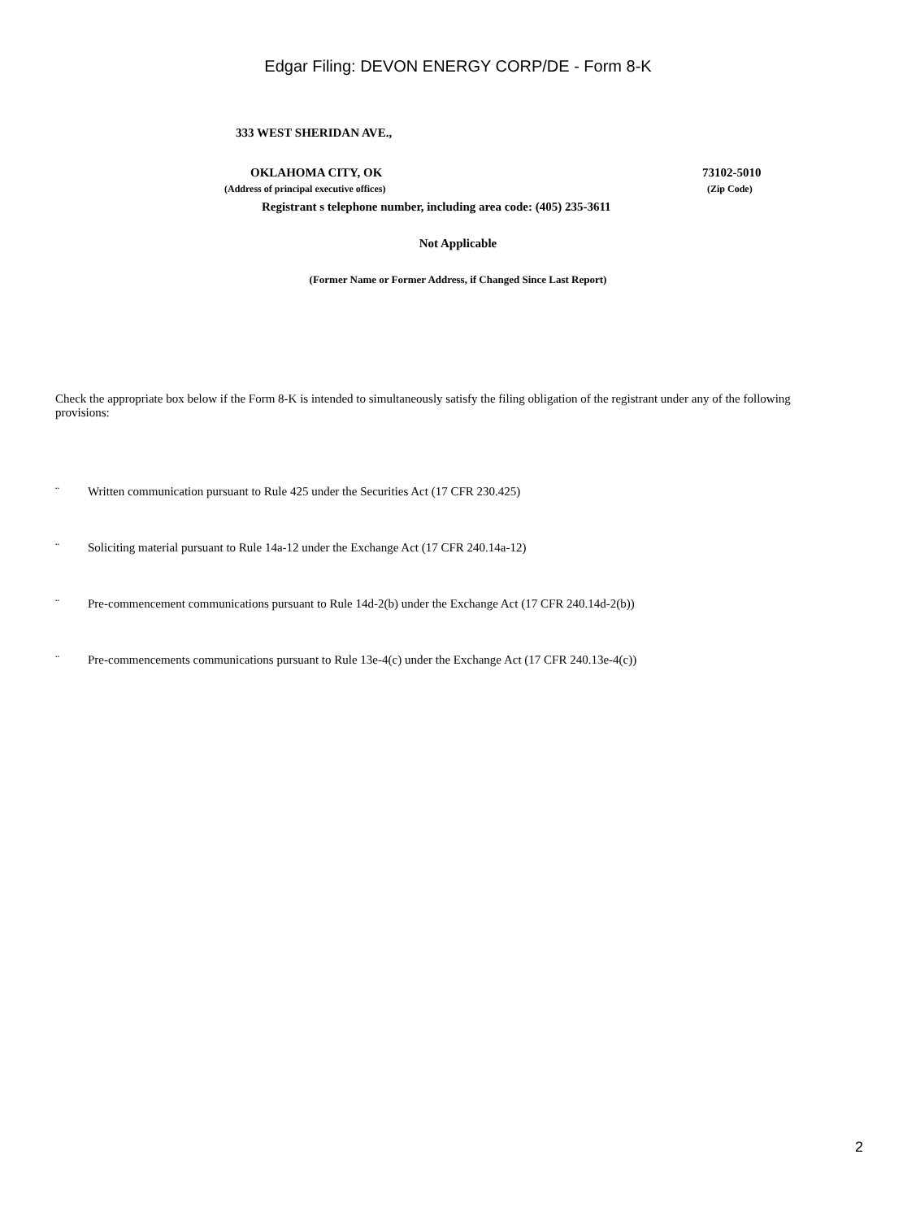Edgar Filing: DEVON ENERGY CORP/DE - Form 8-K
333 WEST SHERIDAN AVE.,
OKLAHOMA CITY, OK 73102-5010
(Address of principal executive offices) (Zip Code)
Registrant s telephone number, including area code: (405) 235-3611
Not Applicable
(Former Name or Former Address, if Changed Since Last Report)
Check the appropriate box below if the Form 8-K is intended to simultaneously satisfy the filing obligation of the registrant under any of the following provisions:
¨ Written communication pursuant to Rule 425 under the Securities Act (17 CFR 230.425)
¨ Soliciting material pursuant to Rule 14a-12 under the Exchange Act (17 CFR 240.14a-12)
¨ Pre-commencement communications pursuant to Rule 14d-2(b) under the Exchange Act (17 CFR 240.14d-2(b))
¨ Pre-commencements communications pursuant to Rule 13e-4(c) under the Exchange Act (17 CFR 240.13e-4(c))
2